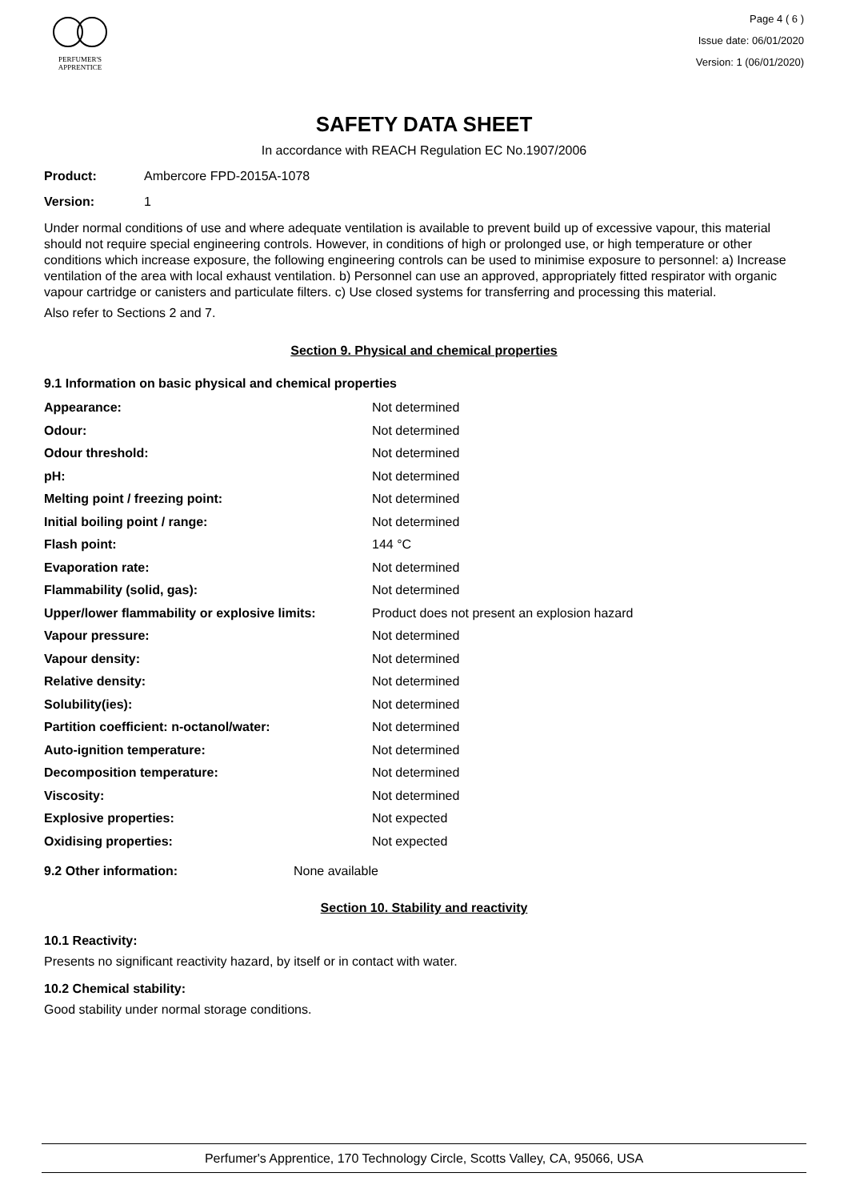PERFUMER'S
APPRENTICE
Page 4 ( 6 )
Issue date: 06/01/2020
Version: 1 (06/01/2020)
SAFETY DATA SHEET
In accordance with REACH Regulation EC No.1907/2006
Product: Ambercore FPD-2015A-1078
Version: 1
Under normal conditions of use and where adequate ventilation is available to prevent build up of excessive vapour, this material should not require special engineering controls. However, in conditions of high or prolonged use, or high temperature or other conditions which increase exposure, the following engineering controls can be used to minimise exposure to personnel: a) Increase ventilation of the area with local exhaust ventilation. b) Personnel can use an approved, appropriately fitted respirator with organic vapour cartridge or canisters and particulate filters. c) Use closed systems for transferring and processing this material.
Also refer to Sections 2 and 7.
Section 9. Physical and chemical properties
9.1 Information on basic physical and chemical properties
| Appearance: | Not determined |
| Odour: | Not determined |
| Odour threshold: | Not determined |
| pH: | Not determined |
| Melting point / freezing point: | Not determined |
| Initial boiling point / range: | Not determined |
| Flash point: | 144 °C |
| Evaporation rate: | Not determined |
| Flammability (solid, gas): | Not determined |
| Upper/lower flammability or explosive limits: | Product does not present an explosion hazard |
| Vapour pressure: | Not determined |
| Vapour density: | Not determined |
| Relative density: | Not determined |
| Solubility(ies): | Not determined |
| Partition coefficient: n-octanol/water: | Not determined |
| Auto-ignition temperature: | Not determined |
| Decomposition temperature: | Not determined |
| Viscosity: | Not determined |
| Explosive properties: | Not expected |
| Oxidising properties: | Not expected |
9.2 Other information: None available
Section 10. Stability and reactivity
10.1 Reactivity:
Presents no significant reactivity hazard, by itself or in contact with water.
10.2 Chemical stability:
Good stability under normal storage conditions.
Perfumer's Apprentice, 170 Technology Circle, Scotts Valley, CA, 95066, USA